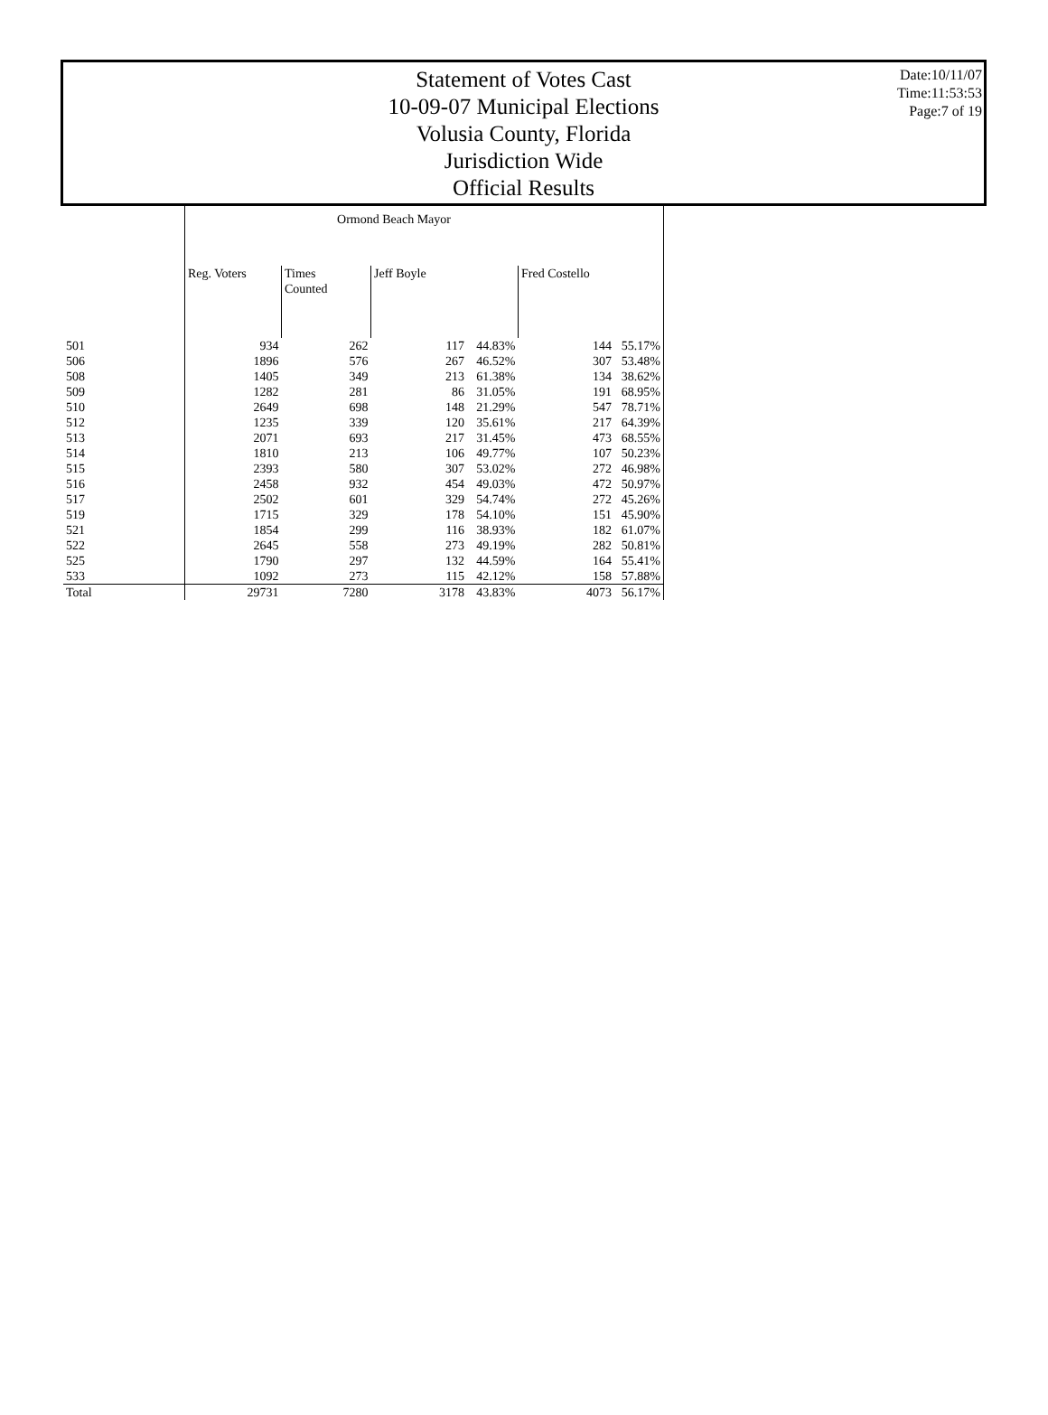Date:10/11/07
Time:11:53:53
Page:7 of 19
Statement of Votes Cast
10-09-07 Municipal Elections
Volusia County, Florida
Jurisdiction Wide
Official Results
| | Ormond Beach Mayor | | | | | |
| --- | --- | --- | --- | --- | --- | --- |
| | Reg. Voters | Times Counted | Jeff Boyle | | Fred Costello | |
| 501 | 934 | 262 | 117 | 44.83% | 144 | 55.17% |
| 506 | 1896 | 576 | 267 | 46.52% | 307 | 53.48% |
| 508 | 1405 | 349 | 213 | 61.38% | 134 | 38.62% |
| 509 | 1282 | 281 | 86 | 31.05% | 191 | 68.95% |
| 510 | 2649 | 698 | 148 | 21.29% | 547 | 78.71% |
| 512 | 1235 | 339 | 120 | 35.61% | 217 | 64.39% |
| 513 | 2071 | 693 | 217 | 31.45% | 473 | 68.55% |
| 514 | 1810 | 213 | 106 | 49.77% | 107 | 50.23% |
| 515 | 2393 | 580 | 307 | 53.02% | 272 | 46.98% |
| 516 | 2458 | 932 | 454 | 49.03% | 472 | 50.97% |
| 517 | 2502 | 601 | 329 | 54.74% | 272 | 45.26% |
| 519 | 1715 | 329 | 178 | 54.10% | 151 | 45.90% |
| 521 | 1854 | 299 | 116 | 38.93% | 182 | 61.07% |
| 522 | 2645 | 558 | 273 | 49.19% | 282 | 50.81% |
| 525 | 1790 | 297 | 132 | 44.59% | 164 | 55.41% |
| 533 | 1092 | 273 | 115 | 42.12% | 158 | 57.88% |
| Total | 29731 | 7280 | 3178 | 43.83% | 4073 | 56.17% |